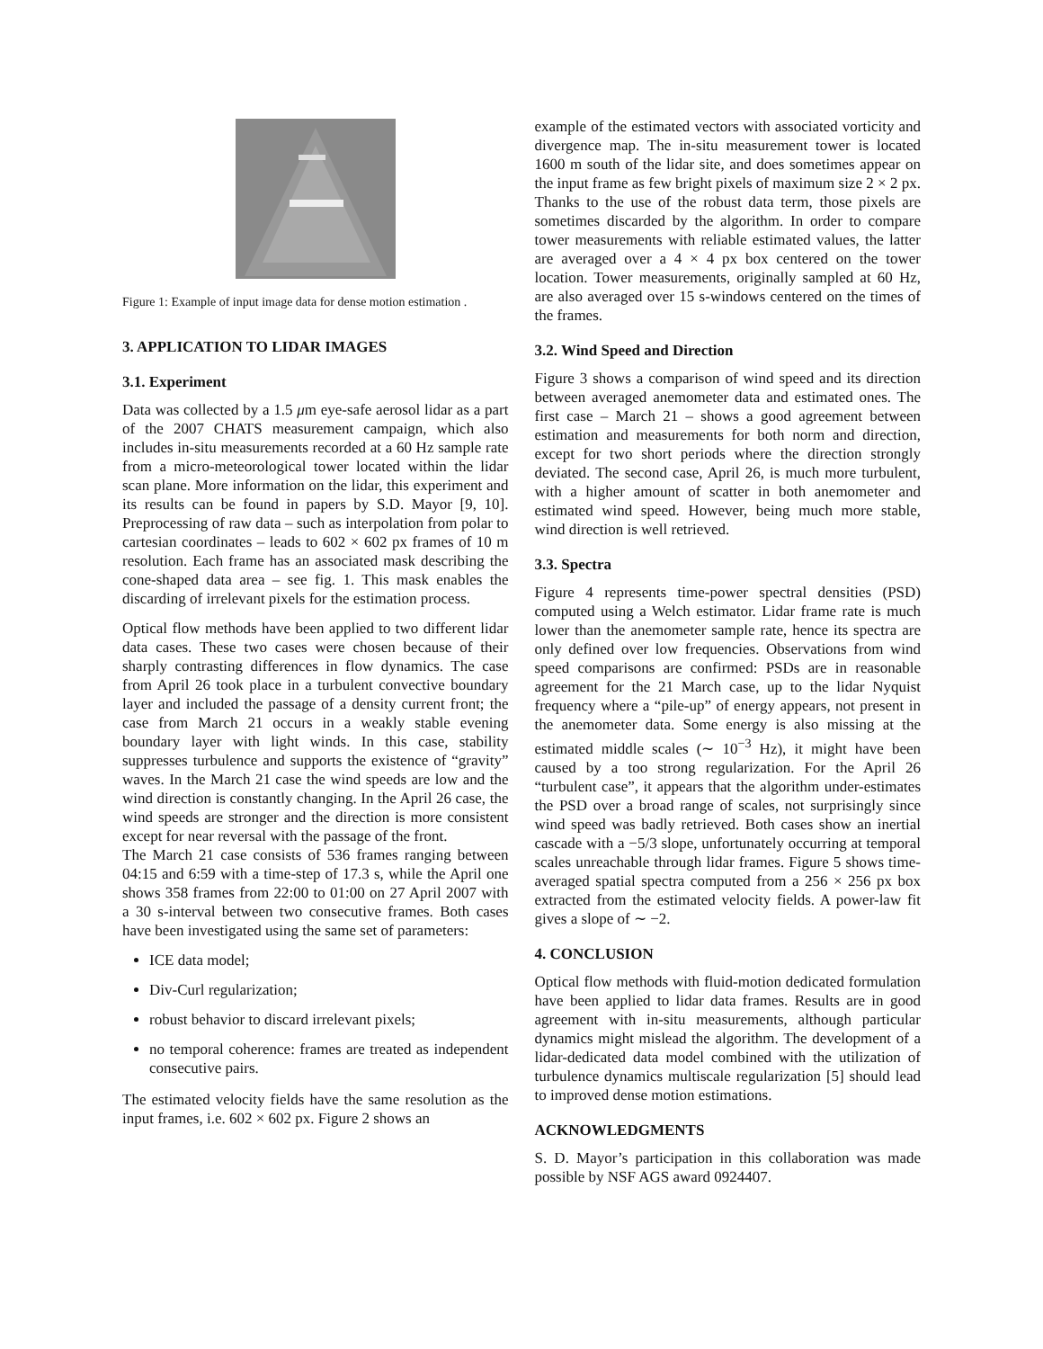Figure 1: Example of input image data for dense motion estimation .
3. APPLICATION TO LIDAR IMAGES
3.1. Experiment
Data was collected by a 1.5 μm eye-safe aerosol lidar as a part of the 2007 CHATS measurement campaign, which also includes in-situ measurements recorded at a 60 Hz sample rate from a micro-meteorological tower located within the lidar scan plane. More information on the lidar, this experiment and its results can be found in papers by S.D. Mayor [9, 10]. Preprocessing of raw data – such as interpolation from polar to cartesian coordinates – leads to 602 × 602 px frames of 10 m resolution. Each frame has an associated mask describing the cone-shaped data area – see fig. 1. This mask enables the discarding of irrelevant pixels for the estimation process.
Optical flow methods have been applied to two different lidar data cases. These two cases were chosen because of their sharply contrasting differences in flow dynamics. The case from April 26 took place in a turbulent convective boundary layer and included the passage of a density current front; the case from March 21 occurs in a weakly stable evening boundary layer with light winds. In this case, stability suppresses turbulence and supports the existence of “gravity” waves. In the March 21 case the wind speeds are low and the wind direction is constantly changing. In the April 26 case, the wind speeds are stronger and the direction is more consistent except for near reversal with the passage of the front.
The March 21 case consists of 536 frames ranging between 04:15 and 6:59 with a time-step of 17.3 s, while the April one shows 358 frames from 22:00 to 01:00 on 27 April 2007 with a 30 s-interval between two consecutive frames. Both cases have been investigated using the same set of parameters:
ICE data model;
Div-Curl regularization;
robust behavior to discard irrelevant pixels;
no temporal coherence: frames are treated as independent consecutive pairs.
The estimated velocity fields have the same resolution as the input frames, i.e. 602 × 602 px. Figure 2 shows an
example of the estimated vectors with associated vorticity and divergence map. The in-situ measurement tower is located 1600 m south of the lidar site, and does sometimes appear on the input frame as few bright pixels of maximum size 2 × 2 px. Thanks to the use of the robust data term, those pixels are sometimes discarded by the algorithm. In order to compare tower measurements with reliable estimated values, the latter are averaged over a 4 × 4 px box centered on the tower location. Tower measurements, originally sampled at 60 Hz, are also averaged over 15 s-windows centered on the times of the frames.
3.2. Wind Speed and Direction
Figure 3 shows a comparison of wind speed and its direction between averaged anemometer data and estimated ones. The first case – March 21 – shows a good agreement between estimation and measurements for both norm and direction, except for two short periods where the direction strongly deviated. The second case, April 26, is much more turbulent, with a higher amount of scatter in both anemometer and estimated wind speed. However, being much more stable, wind direction is well retrieved.
3.3. Spectra
Figure 4 represents time-power spectral densities (PSD) computed using a Welch estimator. Lidar frame rate is much lower than the anemometer sample rate, hence its spectra are only defined over low frequencies. Observations from wind speed comparisons are confirmed: PSDs are in reasonable agreement for the 21 March case, up to the lidar Nyquist frequency where a “pile-up” of energy appears, not present in the anemometer data. Some energy is also missing at the estimated middle scales (∼ 10<sup>−3</sup> Hz), it might have been caused by a too strong regularization. For the April 26 “turbulent case”, it appears that the algorithm under-estimates the PSD over a broad range of scales, not surprisingly since wind speed was badly retrieved. Both cases show an inertial cascade with a −5/3 slope, unfortunately occurring at temporal scales unreachable through lidar frames. Figure 5 shows time-averaged spatial spectra computed from a 256 × 256 px box extracted from the estimated velocity fields. A power-law fit gives a slope of ∼ −2.
4. CONCLUSION
Optical flow methods with fluid-motion dedicated formulation have been applied to lidar data frames. Results are in good agreement with in-situ measurements, although particular dynamics might mislead the algorithm. The development of a lidar-dedicated data model combined with the utilization of turbulence dynamics multiscale regularization [5] should lead to improved dense motion estimations.
ACKNOWLEDGMENTS
S. D. Mayor’s participation in this collaboration was made possible by NSF AGS award 0924407.